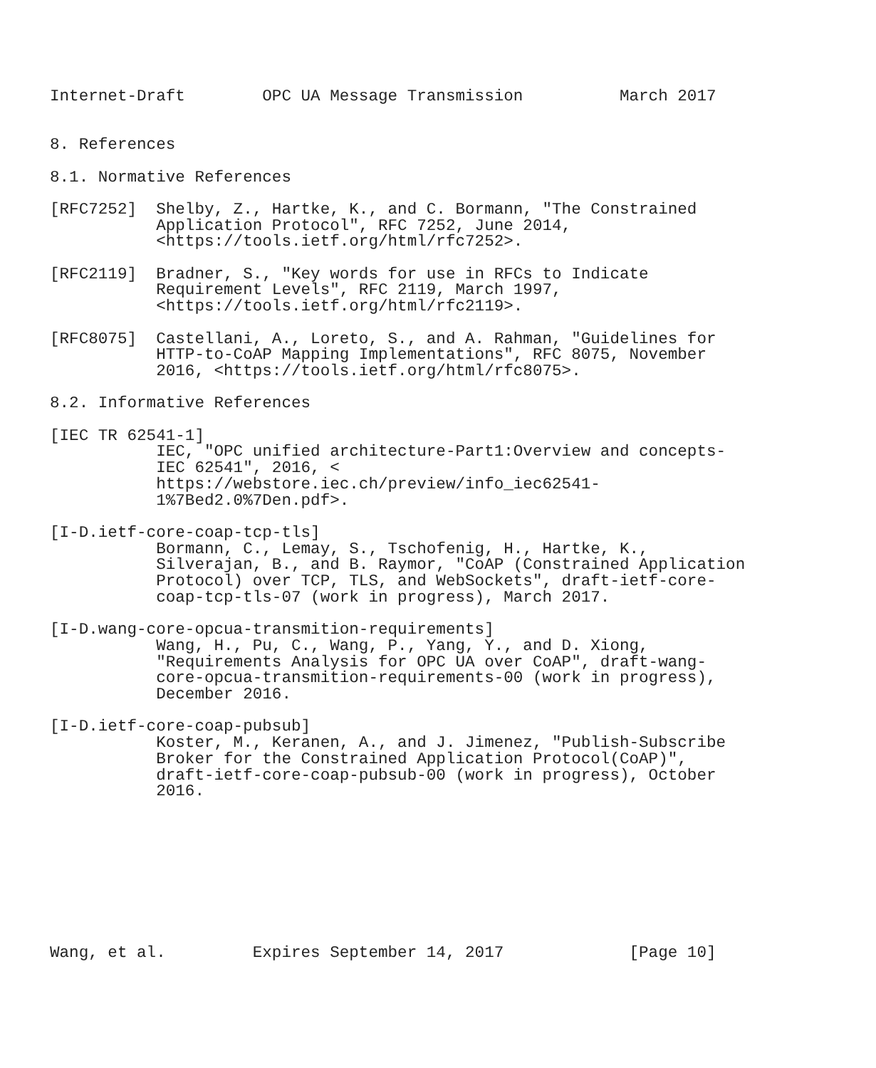Internet-Draft        OPC UA Message Transmission          March 2017


8. References

8.1. Normative References

[RFC7252]  Shelby, Z., Hartke, K., and C. Bormann, "The Constrained
           Application Protocol", RFC 7252, June 2014,
           <https://tools.ietf.org/html/rfc7252>.

[RFC2119]  Bradner, S., "Key words for use in RFCs to Indicate
           Requirement Levels", RFC 2119, March 1997,
           <https://tools.ietf.org/html/rfc2119>.

[RFC8075]  Castellani, A., Loreto, S., and A. Rahman, "Guidelines for
           HTTP-to-CoAP Mapping Implementations", RFC 8075, November
           2016, <https://tools.ietf.org/html/rfc8075>.

8.2. Informative References

[IEC TR 62541-1]
           IEC, "OPC unified architecture-Part1:Overview and concepts-
           IEC 62541", 2016, <
           https://webstore.iec.ch/preview/info_iec62541-
           1%7Bed2.0%7Den.pdf>.

[I-D.ietf-core-coap-tcp-tls]
           Bormann, C., Lemay, S., Tschofenig, H., Hartke, K.,
           Silverajan, B., and B. Raymor, "CoAP (Constrained Application
           Protocol) over TCP, TLS, and WebSockets", draft-ietf-core-
           coap-tcp-tls-07 (work in progress), March 2017.

[I-D.wang-core-opcua-transmition-requirements]
           Wang, H., Pu, C., Wang, P., Yang, Y., and D. Xiong,
           "Requirements Analysis for OPC UA over CoAP", draft-wang-
           core-opcua-transmition-requirements-00 (work in progress),
           December 2016.

[I-D.ietf-core-coap-pubsub]
           Koster, M., Keranen, A., and J. Jimenez, "Publish-Subscribe
           Broker for the Constrained Application Protocol(CoAP)",
           draft-ietf-core-coap-pubsub-00 (work in progress), October
           2016.









Wang, et al.         Expires September 14, 2017             [Page 10]